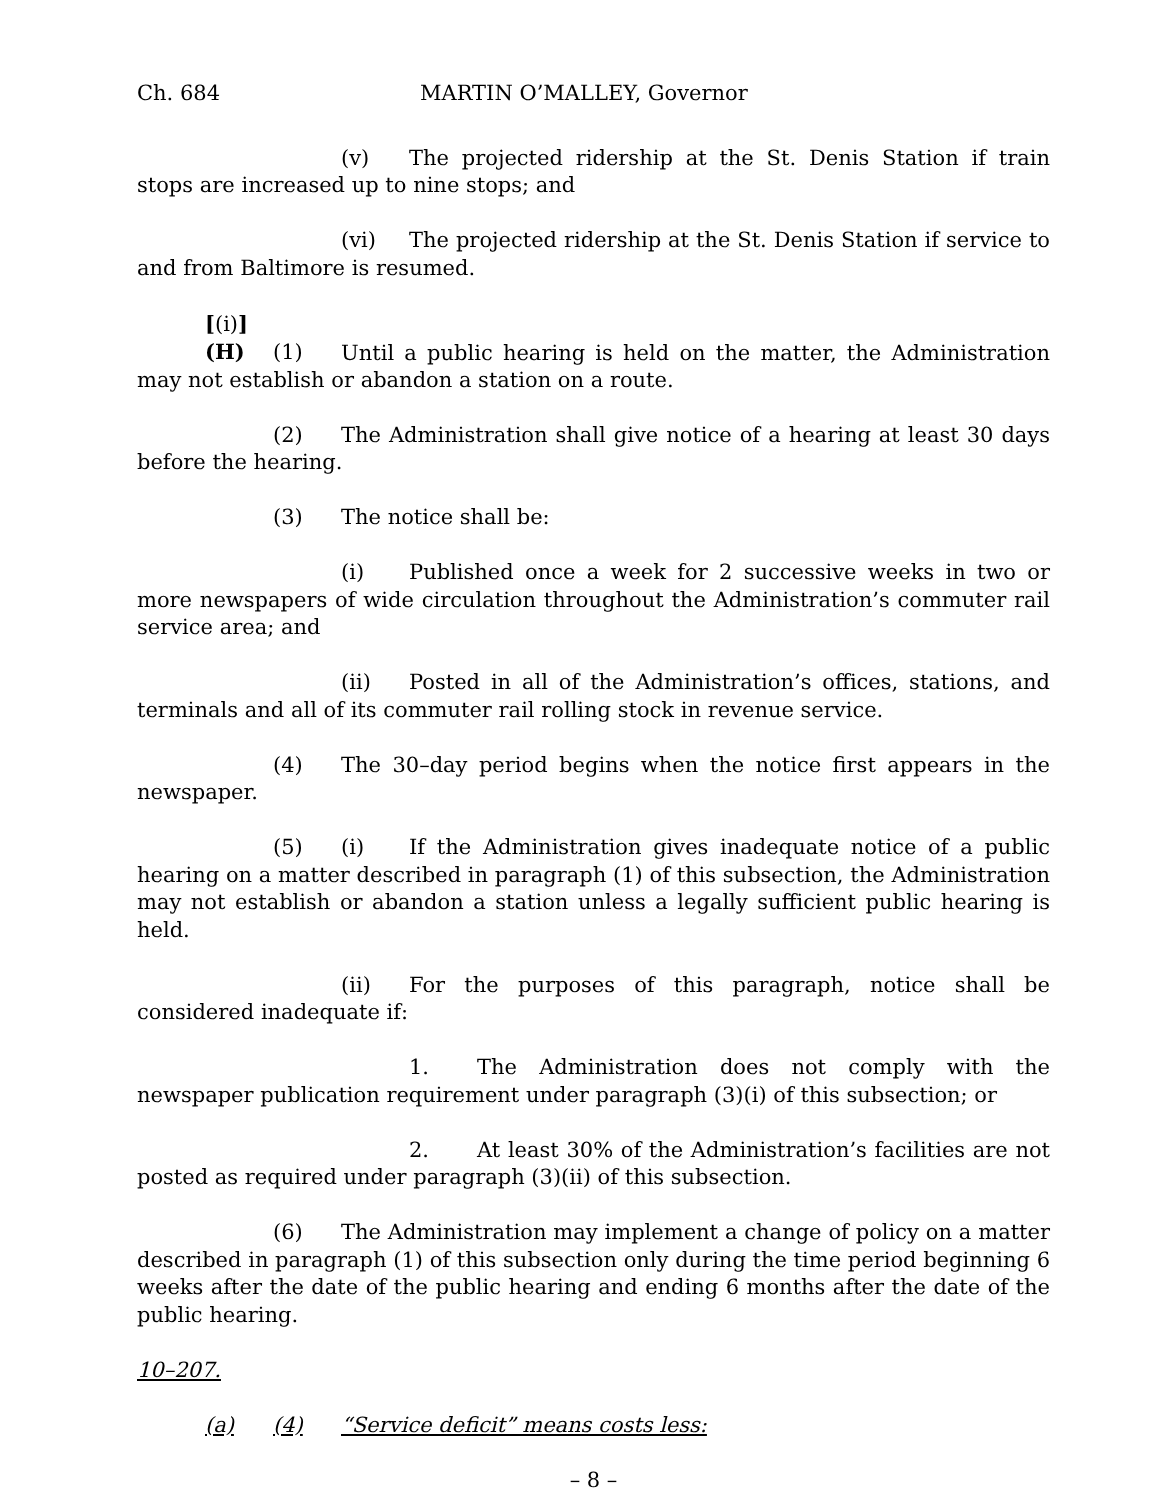Ch. 684 MARTIN O’MALLEY, Governor
(v) The projected ridership at the St. Denis Station if train stops are increased up to nine stops; and
(vi) The projected ridership at the St. Denis Station if service to and from Baltimore is resumed.
[(i)] (H) (1) Until a public hearing is held on the matter, the Administration may not establish or abandon a station on a route.
(2) The Administration shall give notice of a hearing at least 30 days before the hearing.
(3) The notice shall be:
(i) Published once a week for 2 successive weeks in two or more newspapers of wide circulation throughout the Administration’s commuter rail service area; and
(ii) Posted in all of the Administration’s offices, stations, and terminals and all of its commuter rail rolling stock in revenue service.
(4) The 30–day period begins when the notice first appears in the newspaper.
(5) (i) If the Administration gives inadequate notice of a public hearing on a matter described in paragraph (1) of this subsection, the Administration may not establish or abandon a station unless a legally sufficient public hearing is held.
(ii) For the purposes of this paragraph, notice shall be considered inadequate if:
1. The Administration does not comply with the newspaper publication requirement under paragraph (3)(i) of this subsection; or
2. At least 30% of the Administration’s facilities are not posted as required under paragraph (3)(ii) of this subsection.
(6) The Administration may implement a change of policy on a matter described in paragraph (1) of this subsection only during the time period beginning 6 weeks after the date of the public hearing and ending 6 months after the date of the public hearing.
10–207.
(a) (4) “Service deficit” means costs less:
– 8 –